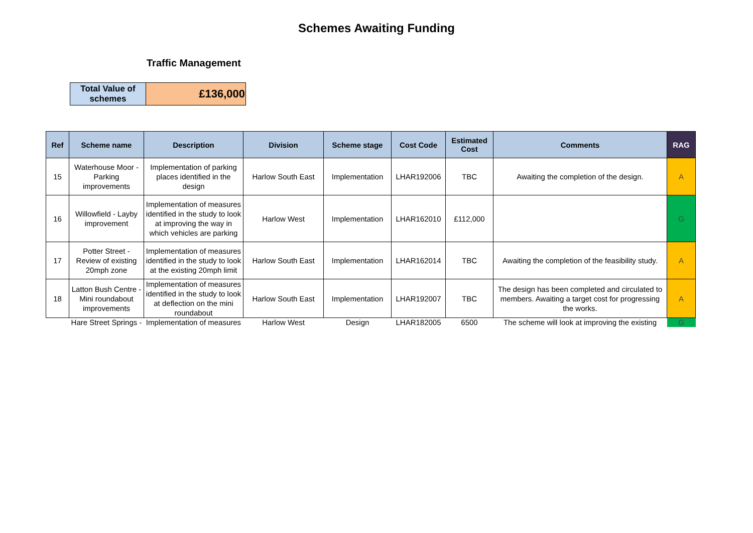Schemes Awaiting Funding
Traffic Management
| Total Value of schemes | £136,000 |
| Ref | Scheme name | Description | Division | Scheme stage | Cost Code | Estimated Cost | Comments | RAG |
| --- | --- | --- | --- | --- | --- | --- | --- | --- |
| 15 | Waterhouse Moor - Parking improvements | Implementation of parking places identified in the design | Harlow South East | Implementation | LHAR192006 | TBC | Awaiting the completion of the design. | A |
| 16 | Willowfield - Layby improvement | Implementation of measures identified in the study to look at improving the way in which vehicles are parking | Harlow West | Implementation | LHAR162010 | £112,000 | | G |
| 17 | Potter Street - Review of existing 20mph zone | Implementation of measures identified in the study to look at the existing 20mph limit | Harlow South East | Implementation | LHAR162014 | TBC | Awaiting the completion of the feasibility study. | A |
| 18 | Latton Bush Centre - Mini roundabout improvements | Implementation of measures identified in the study to look at deflection on the mini roundabout | Harlow South East | Implementation | LHAR192007 | TBC | The design has been completed and circulated to members. Awaiting a target cost for progressing the works. | A |
| | Hare Street Springs - | Implementation of measures | Harlow West | Design | LHAR182005 | 6500 | The scheme will look at improving the existing | G |